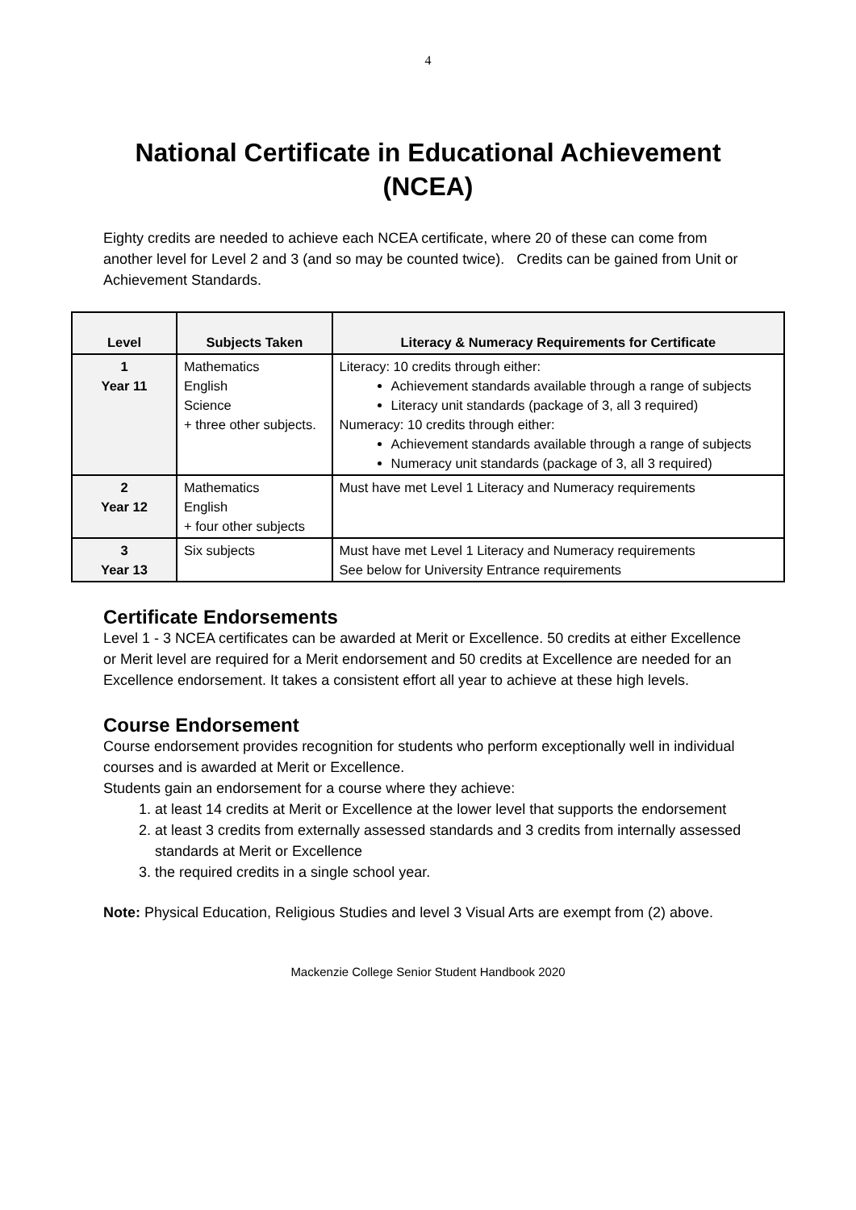4
National Certificate in Educational Achievement (NCEA)
Eighty credits are needed to achieve each NCEA certificate, where 20 of these can come from another level for Level 2 and 3 (and so may be counted twice). Credits can be gained from Unit or Achievement Standards.
| Level | Subjects Taken | Literacy & Numeracy Requirements for Certificate |
| --- | --- | --- |
| 1 Year 11 | Mathematics English Science + three other subjects. | Literacy: 10 credits through either: Achievement standards available through a range of subjects Literacy unit standards (package of 3, all 3 required) Numeracy: 10 credits through either: Achievement standards available through a range of subjects Numeracy unit standards (package of 3, all 3 required) |
| 2 Year 12 | Mathematics English + four other subjects | Must have met Level 1 Literacy and Numeracy requirements |
| 3 Year 13 | Six subjects | Must have met Level 1 Literacy and Numeracy requirements See below for University Entrance requirements |
Certificate Endorsements
Level 1 - 3 NCEA certificates can be awarded at Merit or Excellence. 50 credits at either Excellence or Merit level are required for a Merit endorsement and 50 credits at Excellence are needed for an Excellence endorsement. It takes a consistent effort all year to achieve at these high levels.
Course Endorsement
Course endorsement provides recognition for students who perform exceptionally well in individual courses and is awarded at Merit or Excellence.
Students gain an endorsement for a course where they achieve:
1. at least 14 credits at Merit or Excellence at the lower level that supports the endorsement
2. at least 3 credits from externally assessed standards and 3 credits from internally assessed standards at Merit or Excellence
3. the required credits in a single school year.
Note: Physical Education, Religious Studies and level 3 Visual Arts are exempt from (2) above.
Mackenzie College Senior Student Handbook 2020